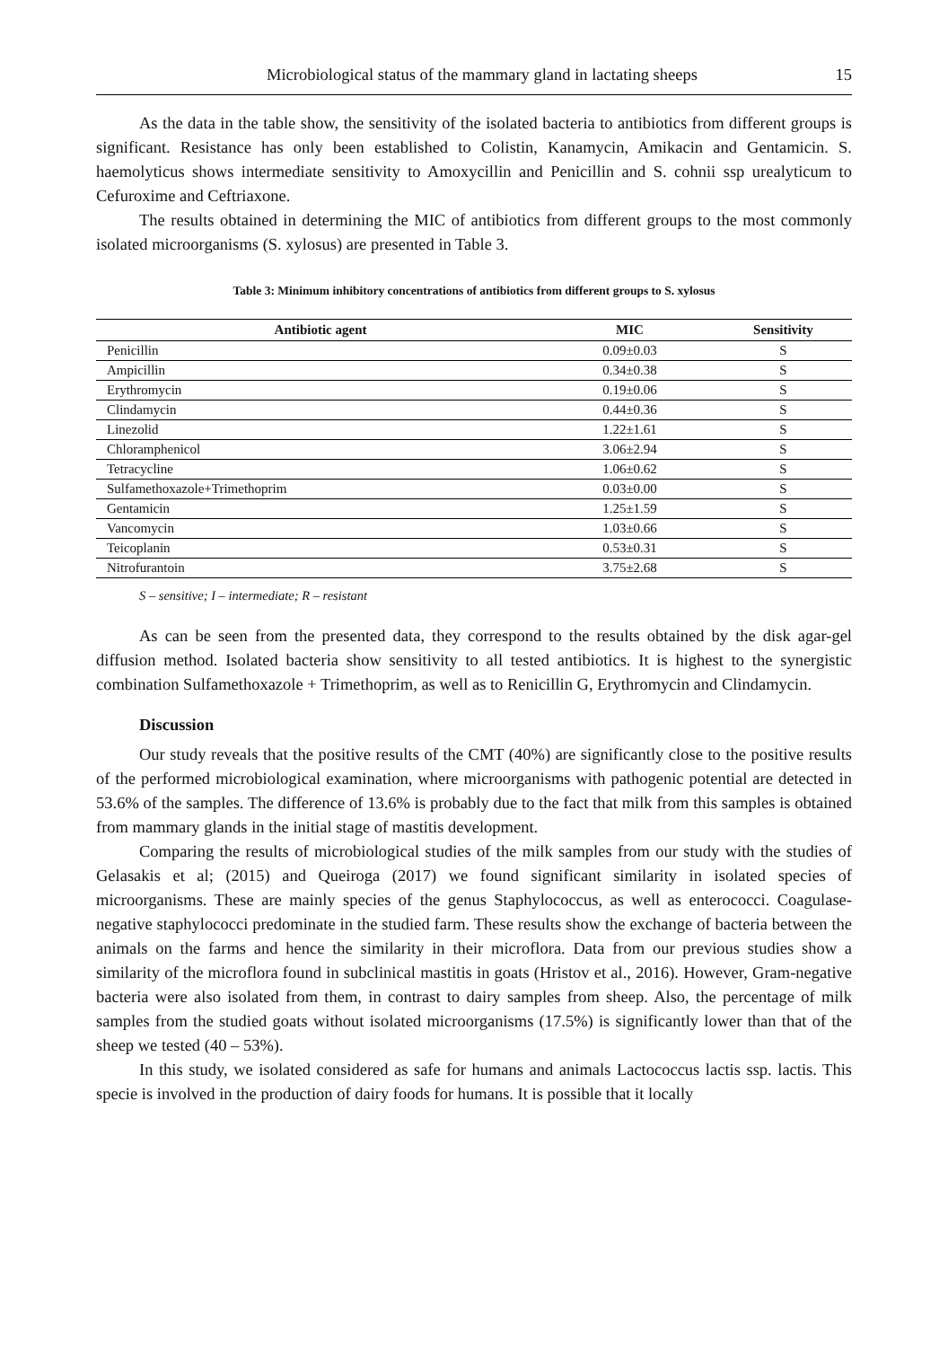Microbiological status of the mammary gland in lactating sheeps 15
As the data in the table show, the sensitivity of the isolated bacteria to antibiotics from different groups is significant. Resistance has only been established to Colistin, Kanamycin, Amikacin and Gentamicin. S. haemolyticus shows intermediate sensitivity to Amoxycillin and Penicillin and S. cohnii ssp urealyticum to Cefuroxime and Ceftriaxone.
The results obtained in determining the MIC of antibiotics from different groups to the most commonly isolated microorganisms (S. xylosus) are presented in Table 3.
Table 3: Minimum inhibitory concentrations of antibiotics from different groups to S. xylosus
| Antibiotic agent | MIC | Sensitivity |
| --- | --- | --- |
| Penicillin | 0.09±0.03 | S |
| Ampicillin | 0.34±0.38 | S |
| Erythromycin | 0.19±0.06 | S |
| Clindamycin | 0.44±0.36 | S |
| Linezolid | 1.22±1.61 | S |
| Chloramphenicol | 3.06±2.94 | S |
| Tetracycline | 1.06±0.62 | S |
| Sulfamethoxazole+Trimethoprim | 0.03±0.00 | S |
| Gentamicin | 1.25±1.59 | S |
| Vancomycin | 1.03±0.66 | S |
| Teicoplanin | 0.53±0.31 | S |
| Nitrofurantoin | 3.75±2.68 | S |
S – sensitive; I – intermediate; R – resistant
As can be seen from the presented data, they correspond to the results obtained by the disk agar-gel diffusion method. Isolated bacteria show sensitivity to all tested antibiotics. It is highest to the synergistic combination Sulfamethoxazole + Trimethoprim, as well as to Renicillin G, Erythromycin and Clindamycin.
Discussion
Our study reveals that the positive results of the CMT (40%) are significantly close to the positive results of the performed microbiological examination, where microorganisms with pathogenic potential are detected in 53.6% of the samples. The difference of 13.6% is probably due to the fact that milk from this samples is obtained from mammary glands in the initial stage of mastitis development.
Comparing the results of microbiological studies of the milk samples from our study with the studies of Gelasakis et al; (2015) and Queiroga (2017) we found significant similarity in isolated species of microorganisms. These are mainly species of the genus Staphylococcus, as well as enterococci. Coagulase-negative staphylococci predominate in the studied farm. These results show the exchange of bacteria between the animals on the farms and hence the similarity in their microflora. Data from our previous studies show a similarity of the microflora found in subclinical mastitis in goats (Hristov et al., 2016). However, Gram-negative bacteria were also isolated from them, in contrast to dairy samples from sheep. Also, the percentage of milk samples from the studied goats without isolated microorganisms (17.5%) is significantly lower than that of the sheep we tested (40 – 53%).
In this study, we isolated considered as safe for humans and animals Lactococcus lactis ssp. lactis. This specie is involved in the production of dairy foods for humans. It is possible that it locally